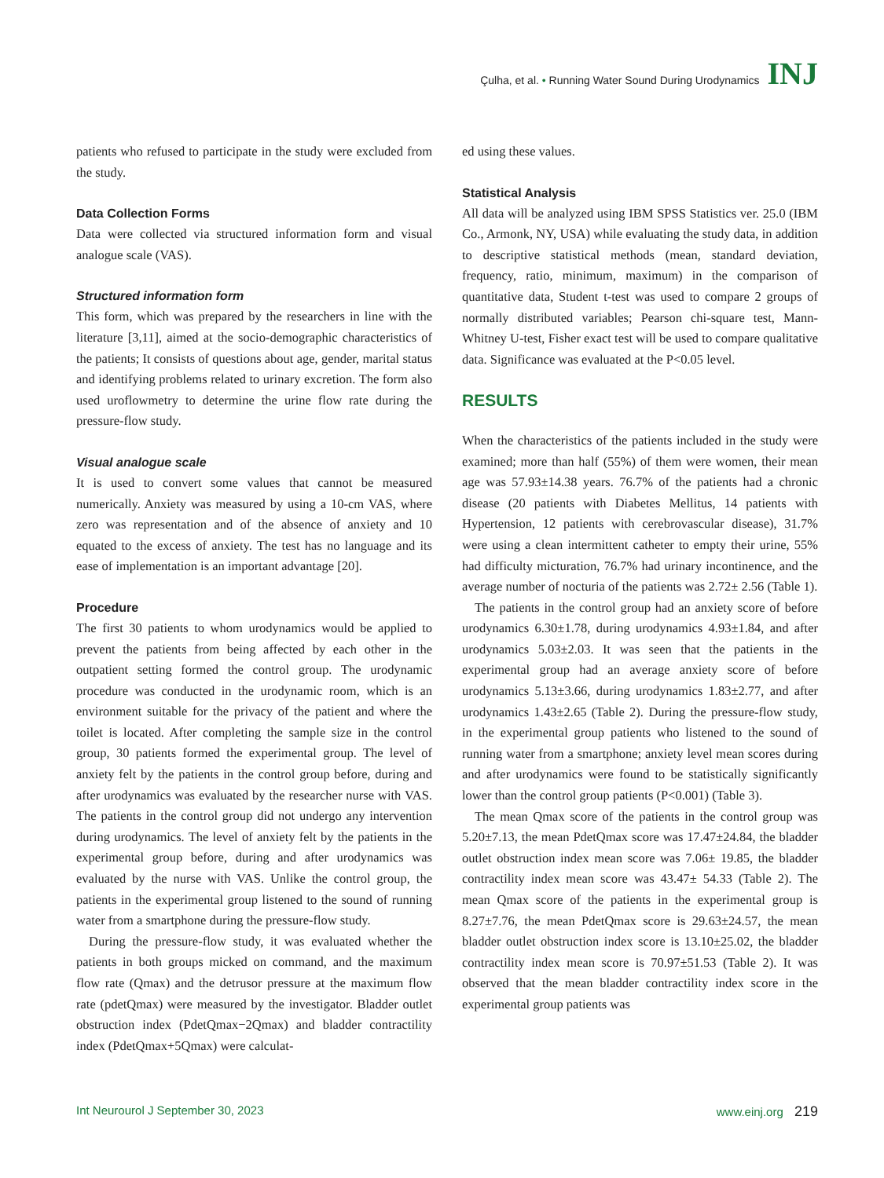Çulha, et al. • Running Water Sound During Urodynamics INJ
patients who refused to participate in the study were excluded from the study.
Data Collection Forms
Data were collected via structured information form and visual analogue scale (VAS).
Structured information form
This form, which was prepared by the researchers in line with the literature [3,11], aimed at the socio-demographic characteristics of the patients; It consists of questions about age, gender, marital status and identifying problems related to urinary excretion. The form also used uroflowmetry to determine the urine flow rate during the pressure-flow study.
Visual analogue scale
It is used to convert some values that cannot be measured numerically. Anxiety was measured by using a 10-cm VAS, where zero was representation and of the absence of anxiety and 10 equated to the excess of anxiety. The test has no language and its ease of implementation is an important advantage [20].
Procedure
The first 30 patients to whom urodynamics would be applied to prevent the patients from being affected by each other in the outpatient setting formed the control group. The urodynamic procedure was conducted in the urodynamic room, which is an environment suitable for the privacy of the patient and where the toilet is located. After completing the sample size in the control group, 30 patients formed the experimental group. The level of anxiety felt by the patients in the control group before, during and after urodynamics was evaluated by the researcher nurse with VAS. The patients in the control group did not undergo any intervention during urodynamics. The level of anxiety felt by the patients in the experimental group before, during and after urodynamics was evaluated by the nurse with VAS. Unlike the control group, the patients in the experimental group listened to the sound of running water from a smartphone during the pressure-flow study.
During the pressure-flow study, it was evaluated whether the patients in both groups micked on command, and the maximum flow rate (Qmax) and the detrusor pressure at the maximum flow rate (pdetQmax) were measured by the investigator. Bladder outlet obstruction index (PdetQmax−2Qmax) and bladder contractility index (PdetQmax+5Qmax) were calculat-
ed using these values.
Statistical Analysis
All data will be analyzed using IBM SPSS Statistics ver. 25.0 (IBM Co., Armonk, NY, USA) while evaluating the study data, in addition to descriptive statistical methods (mean, standard deviation, frequency, ratio, minimum, maximum) in the comparison of quantitative data, Student t-test was used to compare 2 groups of normally distributed variables; Pearson chi-square test, Mann-Whitney U-test, Fisher exact test will be used to compare qualitative data. Significance was evaluated at the P<0.05 level.
RESULTS
When the characteristics of the patients included in the study were examined; more than half (55%) of them were women, their mean age was 57.93±14.38 years. 76.7% of the patients had a chronic disease (20 patients with Diabetes Mellitus, 14 patients with Hypertension, 12 patients with cerebrovascular disease), 31.7% were using a clean intermittent catheter to empty their urine, 55% had difficulty micturation, 76.7% had urinary incontinence, and the average number of nocturia of the patients was 2.72± 2.56 (Table 1).
The patients in the control group had an anxiety score of before urodynamics 6.30±1.78, during urodynamics 4.93±1.84, and after urodynamics 5.03±2.03. It was seen that the patients in the experimental group had an average anxiety score of before urodynamics 5.13±3.66, during urodynamics 1.83±2.77, and after urodynamics 1.43±2.65 (Table 2). During the pressure-flow study, in the experimental group patients who listened to the sound of running water from a smartphone; anxiety level mean scores during and after urodynamics were found to be statistically significantly lower than the control group patients (P<0.001) (Table 3).
The mean Qmax score of the patients in the control group was 5.20±7.13, the mean PdetQmax score was 17.47±24.84, the bladder outlet obstruction index mean score was 7.06± 19.85, the bladder contractility index mean score was 43.47± 54.33 (Table 2). The mean Qmax score of the patients in the experimental group is 8.27±7.76, the mean PdetQmax score is 29.63±24.57, the mean bladder outlet obstruction index score is 13.10±25.02, the bladder contractility index mean score is 70.97±51.53 (Table 2). It was observed that the mean bladder contractility index score in the experimental group patients was
Int Neurourol J September 30, 2023 www.einj.org 219